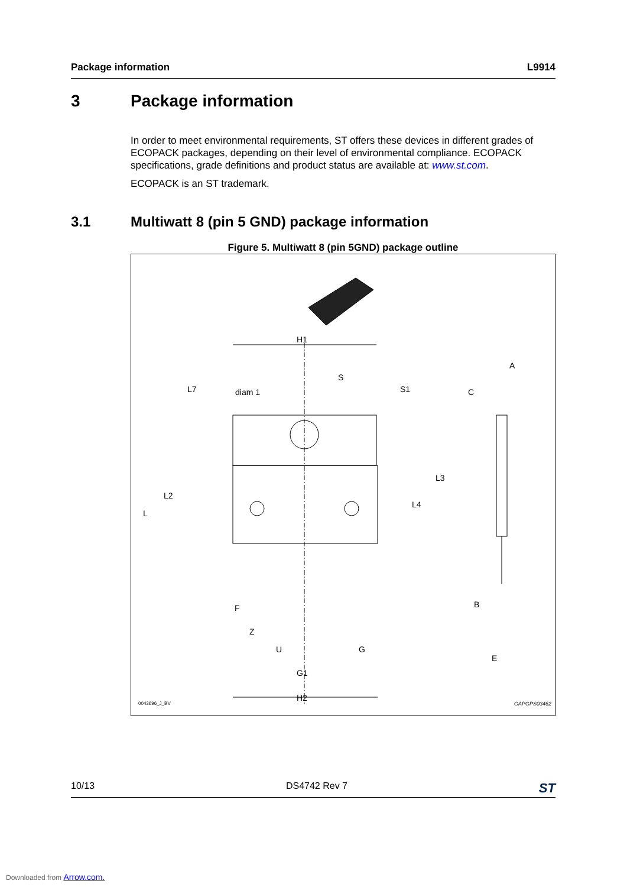Package information L9914
3 Package information
In order to meet environmental requirements, ST offers these devices in different grades of ECOPACK packages, depending on their level of environmental compliance. ECOPACK specifications, grade definitions and product status are available at: www.st.com.
ECOPACK is an ST trademark.
3.1 Multiwatt 8 (pin 5 GND) package information
Figure 5. Multiwatt 8 (pin 5GND) package outline
H1
diam 1
S
A
C
B
E
F
Z
U G
G1
H2
L7 S1
L
L2
L3
L4
0043696_J_BV GAPGPS03462
10/13 DS4742 Rev 7 ST
Downloaded from Arrow.com.